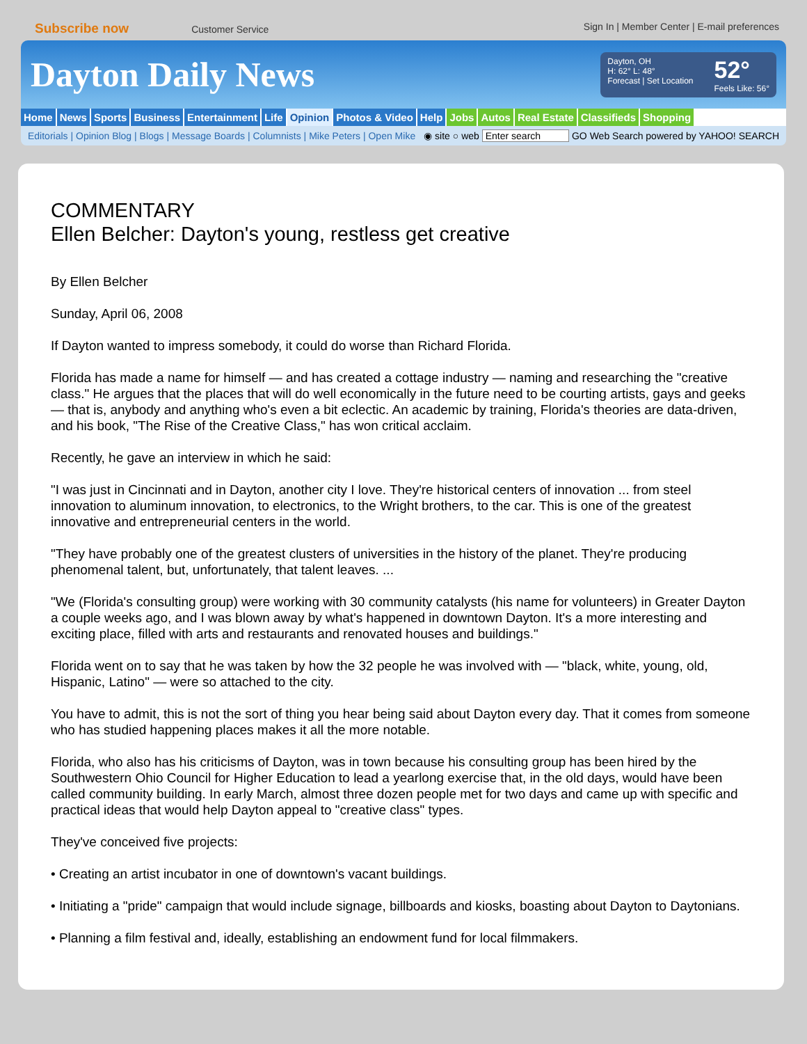Subscribe now Customer Service Sign In | Member Center | E-mail preferences
Dayton Daily News
Dayton, OH
H: 62° L: 48°
Forecast | Set Location
52°
Feels Like: 56°
Home News Sports Business Entertainment Life Opinion Photos & Video Help Jobs Autos Real Estate Classifieds Shopping
Editorials | Opinion Blog | Blogs | Message Boards | Columnists | Mike Peters | Open Mike
◉ site ○ web Enter search GO Web Search powered by YAHOO! SEARCH
COMMENTARY
Ellen Belcher: Dayton's young, restless get creative
By Ellen Belcher
Sunday, April 06, 2008
If Dayton wanted to impress somebody, it could do worse than Richard Florida.
Florida has made a name for himself — and has created a cottage industry — naming and researching the "creative class." He argues that the places that will do well economically in the future need to be courting artists, gays and geeks — that is, anybody and anything who's even a bit eclectic. An academic by training, Florida's theories are data-driven, and his book, "The Rise of the Creative Class," has won critical acclaim.
Recently, he gave an interview in which he said:
"I was just in Cincinnati and in Dayton, another city I love. They're historical centers of innovation ... from steel innovation to aluminum innovation, to electronics, to the Wright brothers, to the car. This is one of the greatest innovative and entrepreneurial centers in the world.
"They have probably one of the greatest clusters of universities in the history of the planet. They're producing phenomenal talent, but, unfortunately, that talent leaves. ...
"We (Florida's consulting group) were working with 30 community catalysts (his name for volunteers) in Greater Dayton a couple weeks ago, and I was blown away by what's happened in downtown Dayton. It's a more interesting and exciting place, filled with arts and restaurants and renovated houses and buildings."
Florida went on to say that he was taken by how the 32 people he was involved with — "black, white, young, old, Hispanic, Latino" — were so attached to the city.
You have to admit, this is not the sort of thing you hear being said about Dayton every day. That it comes from someone who has studied happening places makes it all the more notable.
Florida, who also has his criticisms of Dayton, was in town because his consulting group has been hired by the Southwestern Ohio Council for Higher Education to lead a yearlong exercise that, in the old days, would have been called community building. In early March, almost three dozen people met for two days and came up with specific and practical ideas that would help Dayton appeal to "creative class" types.
They've conceived five projects:
• Creating an artist incubator in one of downtown's vacant buildings.
• Initiating a "pride" campaign that would include signage, billboards and kiosks, boasting about Dayton to Daytonians.
• Planning a film festival and, ideally, establishing an endowment fund for local filmmakers.